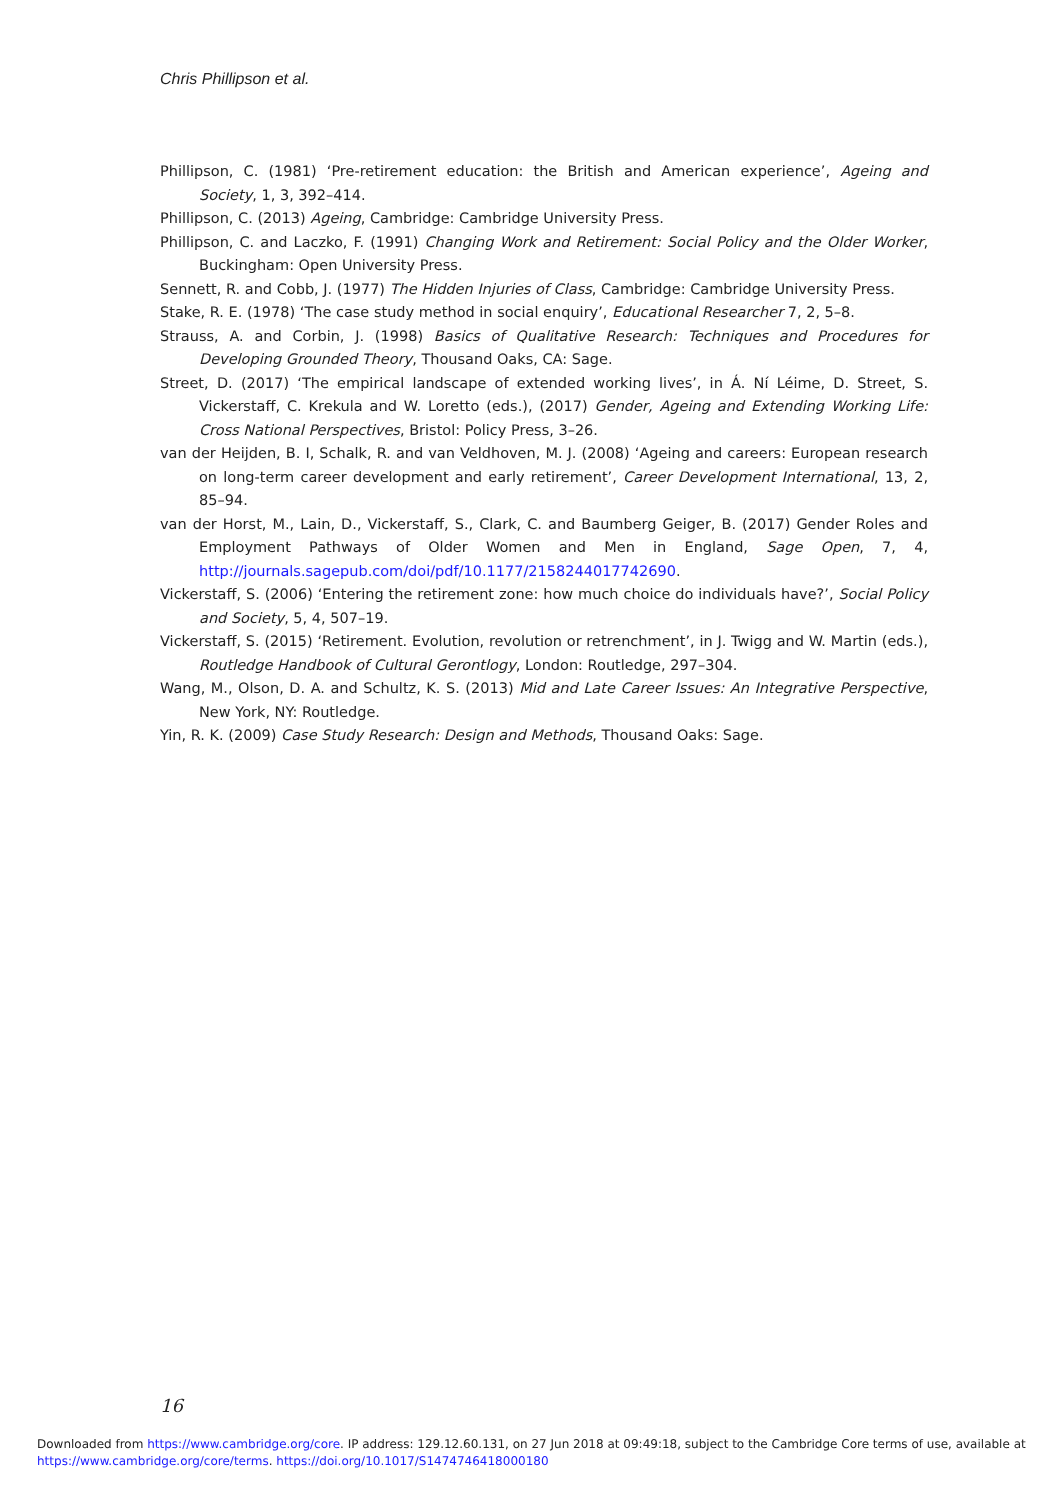Chris Phillipson et al.
Phillipson, C. (1981) ‘Pre-retirement education: the British and American experience’, Ageing and Society, 1, 3, 392–414.
Phillipson, C. (2013) Ageing, Cambridge: Cambridge University Press.
Phillipson, C. and Laczko, F. (1991) Changing Work and Retirement: Social Policy and the Older Worker, Buckingham: Open University Press.
Sennett, R. and Cobb, J. (1977) The Hidden Injuries of Class, Cambridge: Cambridge University Press.
Stake, R. E. (1978) ‘The case study method in social enquiry’, Educational Researcher 7, 2, 5–8.
Strauss, A. and Corbin, J. (1998) Basics of Qualitative Research: Techniques and Procedures for Developing Grounded Theory, Thousand Oaks, CA: Sage.
Street, D. (2017) ‘The empirical landscape of extended working lives’, in Á. Ní Léime, D. Street, S. Vickerstaff, C. Krekula and W. Loretto (eds.), (2017) Gender, Ageing and Extending Working Life: Cross National Perspectives, Bristol: Policy Press, 3–26.
van der Heijden, B. I, Schalk, R. and van Veldhoven, M. J. (2008) ‘Ageing and careers: European research on long-term career development and early retirement’, Career Development International, 13, 2, 85–94.
van der Horst, M., Lain, D., Vickerstaff, S., Clark, C. and Baumberg Geiger, B. (2017) Gender Roles and Employment Pathways of Older Women and Men in England, Sage Open, 7, 4, http://journals.sagepub.com/doi/pdf/10.1177/2158244017742690.
Vickerstaff, S. (2006) ‘Entering the retirement zone: how much choice do individuals have?’, Social Policy and Society, 5, 4, 507–19.
Vickerstaff, S. (2015) ‘Retirement. Evolution, revolution or retrenchment’, in J. Twigg and W. Martin (eds.), Routledge Handbook of Cultural Gerontlogy, London: Routledge, 297–304.
Wang, M., Olson, D. A. and Schultz, K. S. (2013) Mid and Late Career Issues: An Integrative Perspective, New York, NY: Routledge.
Yin, R. K. (2009) Case Study Research: Design and Methods, Thousand Oaks: Sage.
16
Downloaded from https://www.cambridge.org/core. IP address: 129.12.60.131, on 27 Jun 2018 at 09:49:18, subject to the Cambridge Core terms of use, available at https://www.cambridge.org/core/terms. https://doi.org/10.1017/S1474746418000180